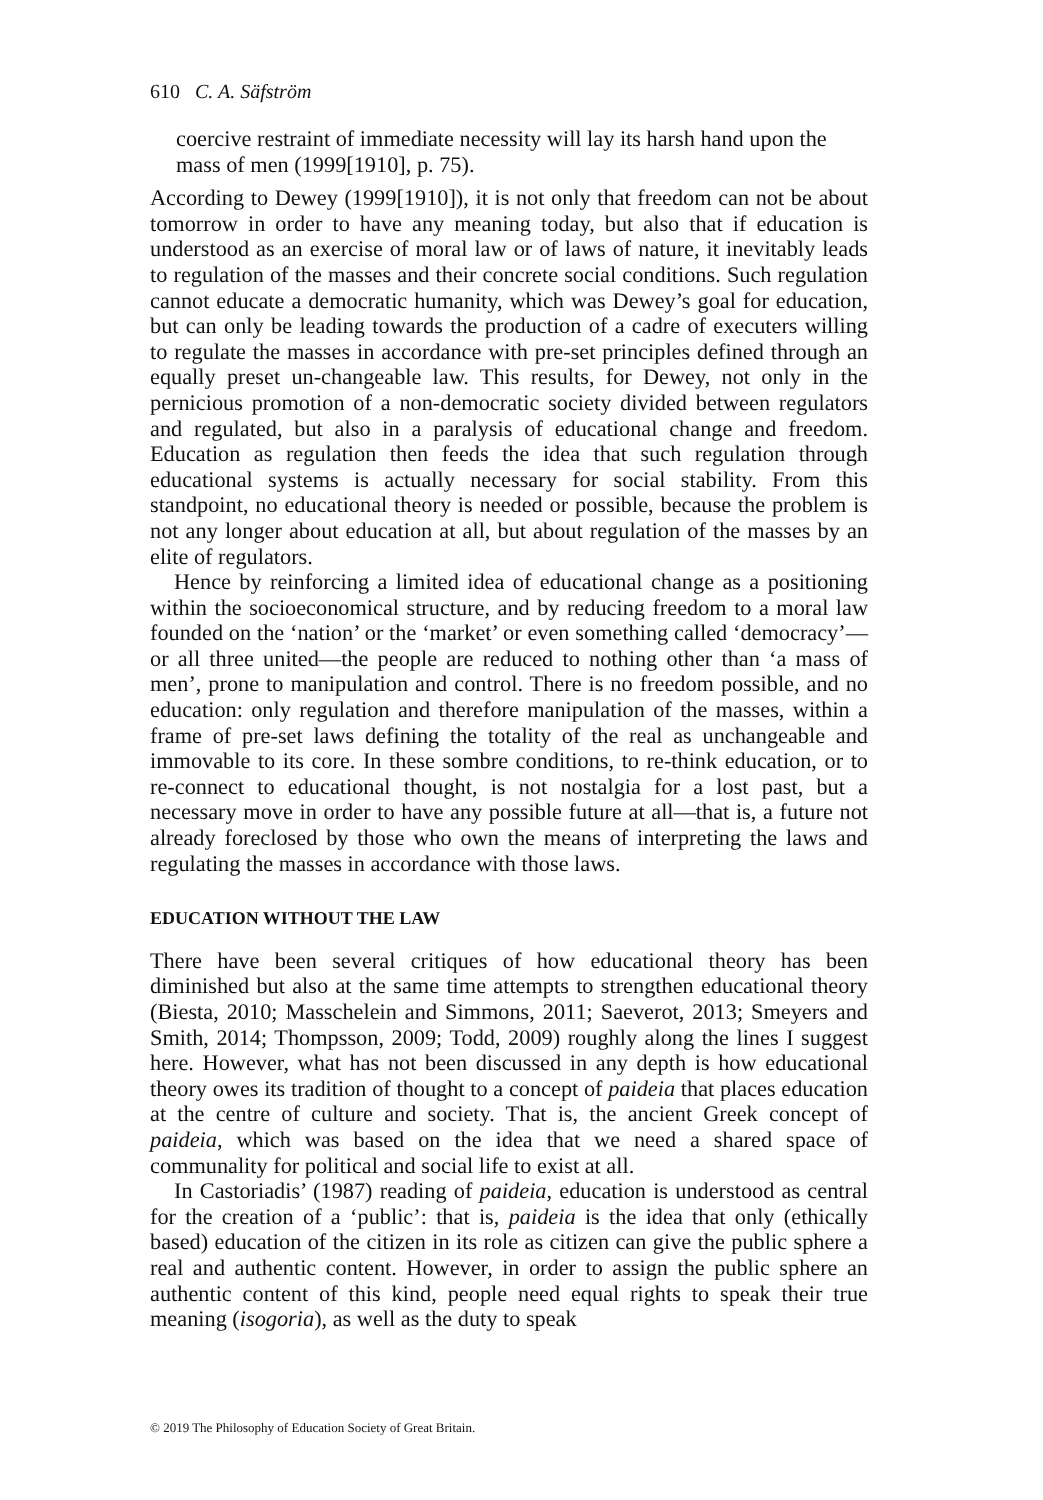610 C. A. Säfström
coercive restraint of immediate necessity will lay its harsh hand upon the mass of men (1999[1910], p. 75).
According to Dewey (1999[1910]), it is not only that freedom can not be about tomorrow in order to have any meaning today, but also that if education is understood as an exercise of moral law or of laws of nature, it inevitably leads to regulation of the masses and their concrete social conditions. Such regulation cannot educate a democratic humanity, which was Dewey’s goal for education, but can only be leading towards the production of a cadre of executers willing to regulate the masses in accordance with pre-set principles defined through an equally preset un-changeable law. This results, for Dewey, not only in the pernicious promotion of a non-democratic society divided between regulators and regulated, but also in a paralysis of educational change and freedom. Education as regulation then feeds the idea that such regulation through educational systems is actually necessary for social stability. From this standpoint, no educational theory is needed or possible, because the problem is not any longer about education at all, but about regulation of the masses by an elite of regulators.
Hence by reinforcing a limited idea of educational change as a positioning within the socioeconomical structure, and by reducing freedom to a moral law founded on the ‘nation’ or the ‘market’ or even something called ‘democracy’—or all three united—the people are reduced to nothing other than ‘a mass of men’, prone to manipulation and control. There is no freedom possible, and no education: only regulation and therefore manipulation of the masses, within a frame of pre-set laws defining the totality of the real as unchangeable and immovable to its core. In these sombre conditions, to re-think education, or to re-connect to educational thought, is not nostalgia for a lost past, but a necessary move in order to have any possible future at all—that is, a future not already foreclosed by those who own the means of interpreting the laws and regulating the masses in accordance with those laws.
EDUCATION WITHOUT THE LAW
There have been several critiques of how educational theory has been diminished but also at the same time attempts to strengthen educational theory (Biesta, 2010; Masschelein and Simmons, 2011; Saeverot, 2013; Smeyers and Smith, 2014; Thompsson, 2009; Todd, 2009) roughly along the lines I suggest here. However, what has not been discussed in any depth is how educational theory owes its tradition of thought to a concept of paideia that places education at the centre of culture and society. That is, the ancient Greek concept of paideia, which was based on the idea that we need a shared space of communality for political and social life to exist at all.
In Castoriadis’ (1987) reading of paideia, education is understood as central for the creation of a ‘public’: that is, paideia is the idea that only (ethically based) education of the citizen in its role as citizen can give the public sphere a real and authentic content. However, in order to assign the public sphere an authentic content of this kind, people need equal rights to speak their true meaning (isogoria), as well as the duty to speak
© 2019 The Philosophy of Education Society of Great Britain.